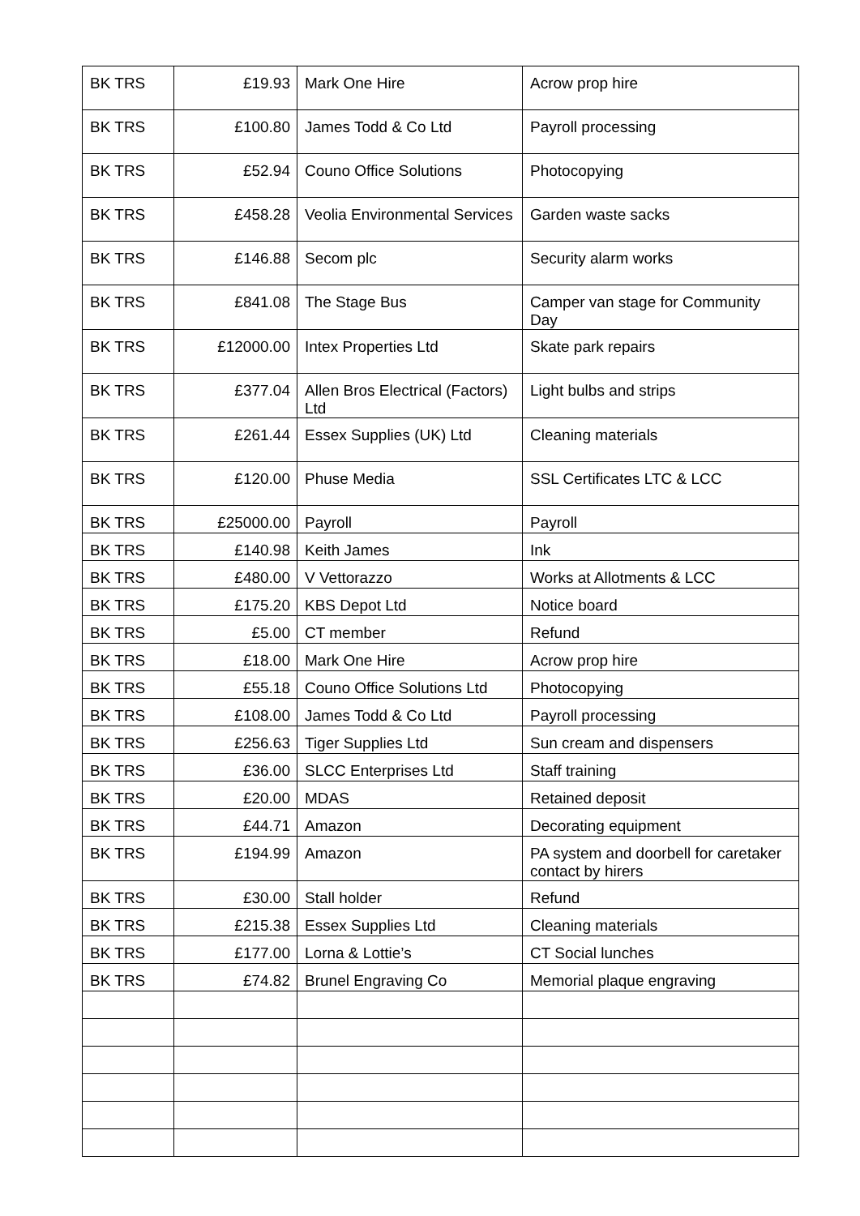| BK TRS | £19.93 | Mark One Hire | Acrow prop hire |
| BK TRS | £100.80 | James Todd & Co Ltd | Payroll processing |
| BK TRS | £52.94 | Couno Office Solutions | Photocopying |
| BK TRS | £458.28 | Veolia Environmental Services | Garden waste sacks |
| BK TRS | £146.88 | Secom plc | Security alarm works |
| BK TRS | £841.08 | The Stage Bus | Camper van stage for Community Day |
| BK TRS | £12000.00 | Intex Properties Ltd | Skate park repairs |
| BK TRS | £377.04 | Allen Bros Electrical (Factors) Ltd | Light bulbs and strips |
| BK TRS | £261.44 | Essex Supplies (UK) Ltd | Cleaning materials |
| BK TRS | £120.00 | Phuse Media | SSL Certificates LTC & LCC |
| BK TRS | £25000.00 | Payroll | Payroll |
| BK TRS | £140.98 | Keith James | Ink |
| BK TRS | £480.00 | V Vettorazzo | Works at Allotments & LCC |
| BK TRS | £175.20 | KBS Depot Ltd | Notice board |
| BK TRS | £5.00 | CT member | Refund |
| BK TRS | £18.00 | Mark One Hire | Acrow prop hire |
| BK TRS | £55.18 | Couno Office Solutions Ltd | Photocopying |
| BK TRS | £108.00 | James Todd & Co Ltd | Payroll processing |
| BK TRS | £256.63 | Tiger Supplies Ltd | Sun cream and dispensers |
| BK TRS | £36.00 | SLCC Enterprises Ltd | Staff training |
| BK TRS | £20.00 | MDAS | Retained deposit |
| BK TRS | £44.71 | Amazon | Decorating equipment |
| BK TRS | £194.99 | Amazon | PA system and doorbell for caretaker contact by hirers |
| BK TRS | £30.00 | Stall holder | Refund |
| BK TRS | £215.38 | Essex Supplies Ltd | Cleaning materials |
| BK TRS | £177.00 | Lorna & Lottie’s | CT Social lunches |
| BK TRS | £74.82 | Brunel Engraving Co | Memorial plaque engraving |